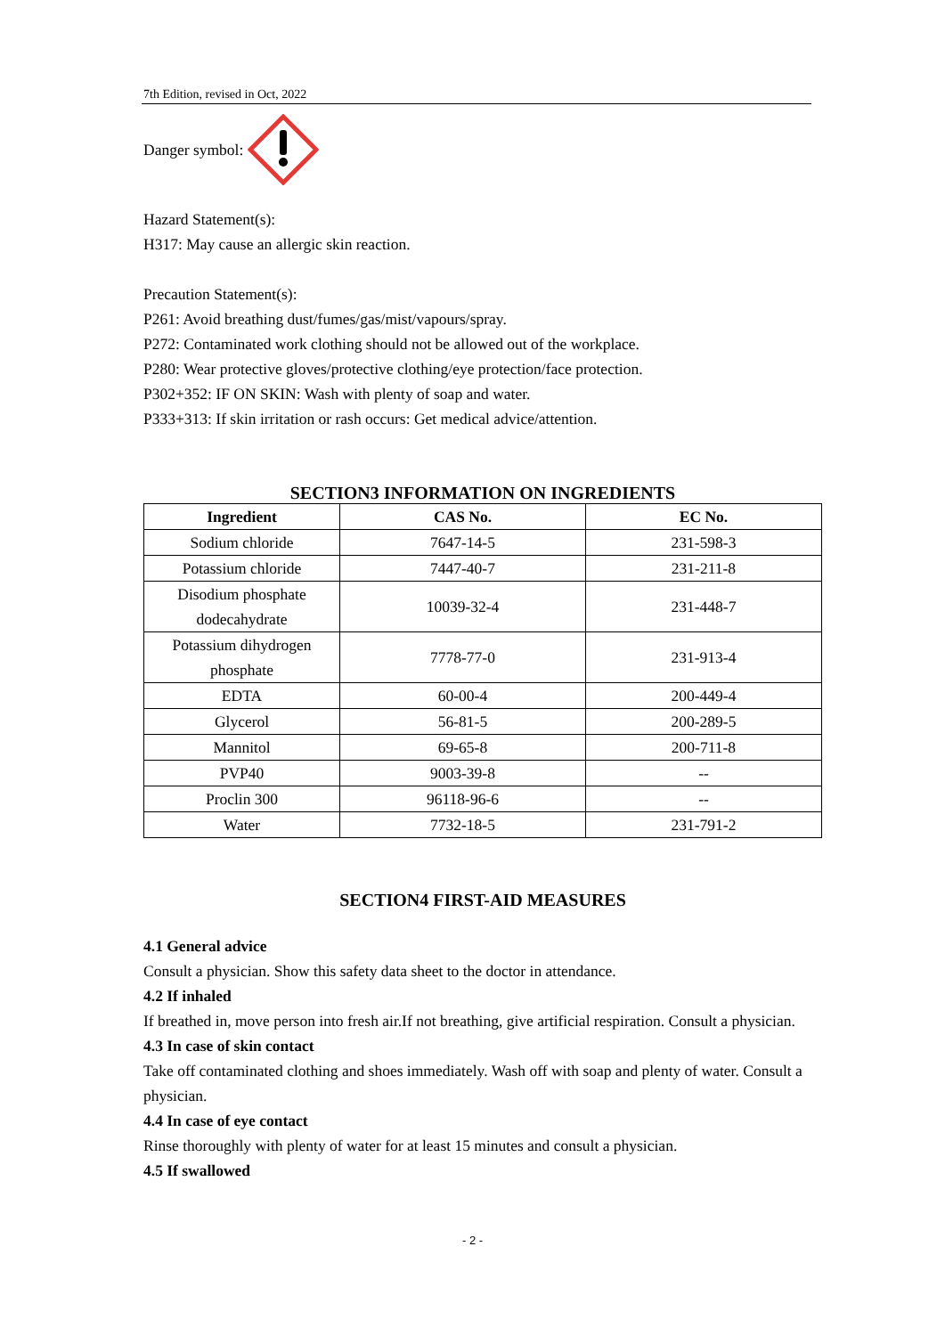7th Edition, revised in Oct, 2022
Danger symbol:
Hazard Statement(s):
H317: May cause an allergic skin reaction.
Precaution Statement(s):
P261: Avoid breathing dust/fumes/gas/mist/vapours/spray.
P272: Contaminated work clothing should not be allowed out of the workplace.
P280: Wear protective gloves/protective clothing/eye protection/face protection.
P302+352: IF ON SKIN: Wash with plenty of soap and water.
P333+313: If skin irritation or rash occurs: Get medical advice/attention.
SECTION3 INFORMATION ON INGREDIENTS
| Ingredient | CAS No. | EC No. |
| --- | --- | --- |
| Sodium chloride | 7647-14-5 | 231-598-3 |
| Potassium chloride | 7447-40-7 | 231-211-8 |
| Disodium phosphate dodecahydrate | 10039-32-4 | 231-448-7 |
| Potassium dihydrogen phosphate | 7778-77-0 | 231-913-4 |
| EDTA | 60-00-4 | 200-449-4 |
| Glycerol | 56-81-5 | 200-289-5 |
| Mannitol | 69-65-8 | 200-711-8 |
| PVP40 | 9003-39-8 | -- |
| Proclin 300 | 96118-96-6 | -- |
| Water | 7732-18-5 | 231-791-2 |
SECTION4 FIRST-AID MEASURES
4.1 General advice
Consult a physician. Show this safety data sheet to the doctor in attendance.
4.2 If inhaled
If breathed in, move person into fresh air.If not breathing, give artificial respiration. Consult a physician.
4.3 In case of skin contact
Take off contaminated clothing and shoes immediately. Wash off with soap and plenty of water. Consult a physician.
4.4 In case of eye contact
Rinse thoroughly with plenty of water for at least 15 minutes and consult a physician.
4.5 If swallowed
- 2 -